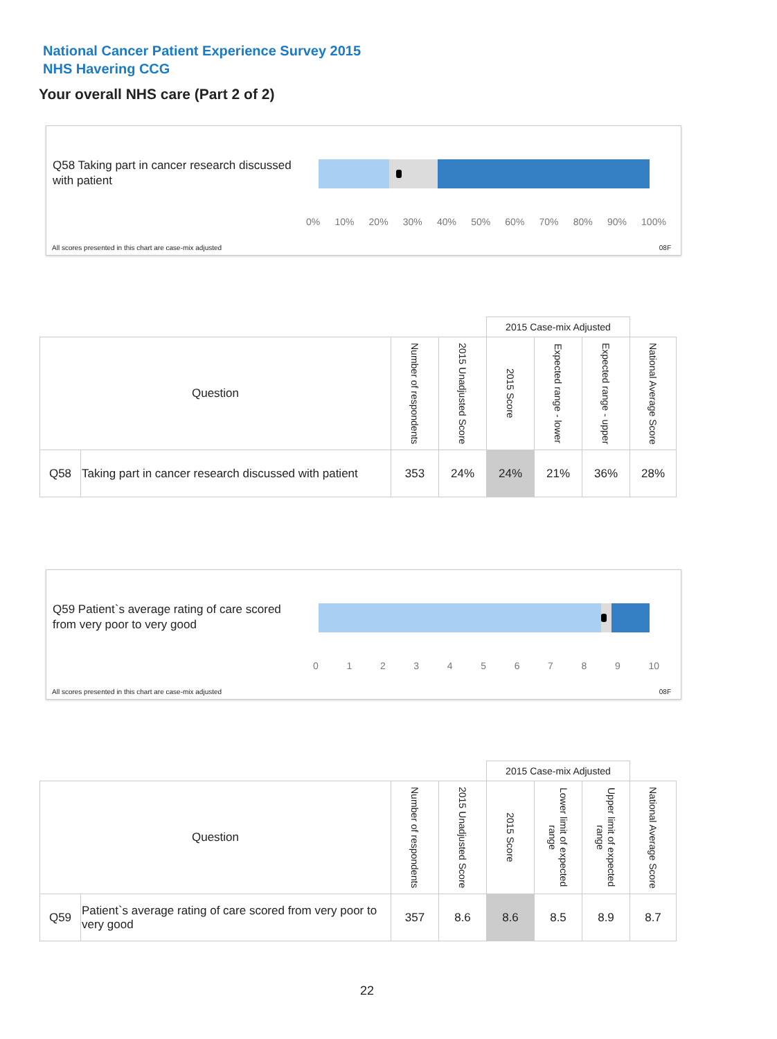National Cancer Patient Experience Survey 2015
NHS Havering CCG
Your overall NHS care (Part 2 of 2)
Q58 Taking part in cancer research discussed with patient
0% 10% 20% 30% 40% 50% 60% 70% 80% 90% 100%
All scores presented in this chart are case-mix adjusted
08F
| | | | | 2015 Case-mix Adjusted | | | |
| Question | | Number of respondents | 2015 Unadjusted Score | 2015 Score | Expected range - lower | Expected range - upper | National Average Score |
| Q58 | Taking part in cancer research discussed with patient | 353 | 24% | 24% | 21% | 36% | 28% |
Q59 Patient`s average rating of care scored from very poor to very good
0 1 2 3 4 5 6 7 8 9 10
All scores presented in this chart are case-mix adjusted
08F
| | | | | 2015 Case-mix Adjusted | | | |
| Question | | Number of respondents | 2015 Unadjusted Score | 2015 Score | Lower limit of expected range | Upper limit of expected range | National Average Score |
| Q59 | Patient`s average rating of care scored from very poor to very good | 357 | 8.6 | 8.6 | 8.5 | 8.9 | 8.7 |
22